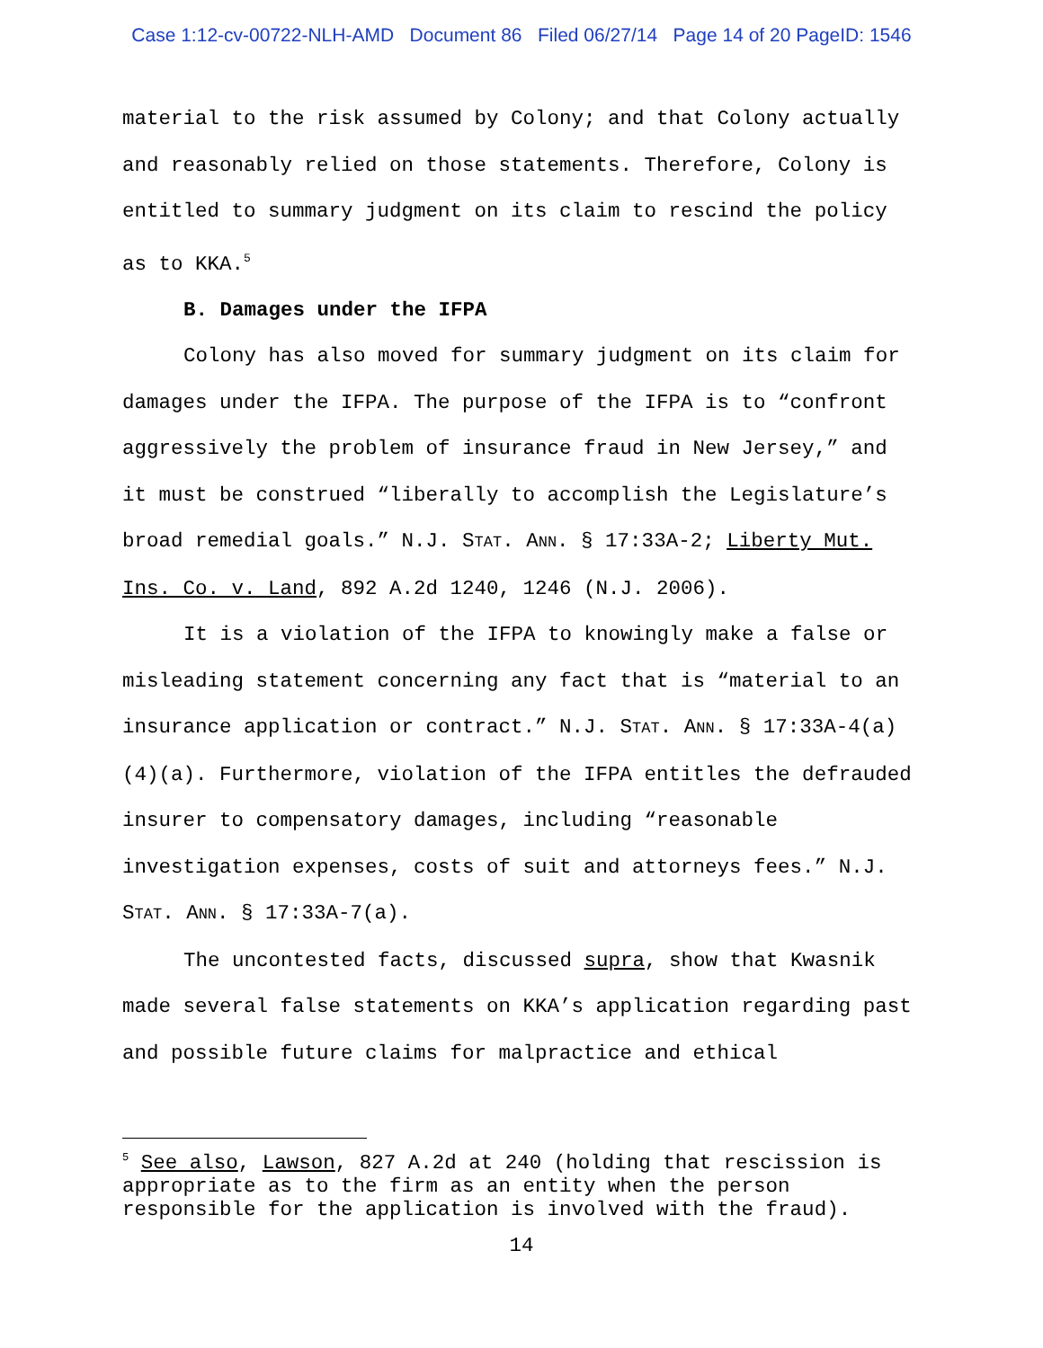Case 1:12-cv-00722-NLH-AMD Document 86 Filed 06/27/14 Page 14 of 20 PageID: 1546
material to the risk assumed by Colony; and that Colony actually and reasonably relied on those statements. Therefore, Colony is entitled to summary judgment on its claim to rescind the policy as to KKA.<sup>5</sup>
B. Damages under the IFPA
Colony has also moved for summary judgment on its claim for damages under the IFPA. The purpose of the IFPA is to “confront aggressively the problem of insurance fraud in New Jersey,” and it must be construed “liberally to accomplish the Legislature’s broad remedial goals.” N.J. STAT. ANN. § 17:33A-2; Liberty Mut. Ins. Co. v. Land, 892 A.2d 1240, 1246 (N.J. 2006).
It is a violation of the IFPA to knowingly make a false or misleading statement concerning any fact that is “material to an insurance application or contract.” N.J. STAT. ANN. § 17:33A-4(a)(4)(a). Furthermore, violation of the IFPA entitles the defrauded insurer to compensatory damages, including “reasonable investigation expenses, costs of suit and attorneys fees.” N.J. STAT. ANN. § 17:33A-7(a).
The uncontested facts, discussed supra, show that Kwasnik made several false statements on KKA’s application regarding past and possible future claims for malpractice and ethical
<sup>5</sup> See also, Lawson, 827 A.2d at 240 (holding that rescission is appropriate as to the firm as an entity when the person responsible for the application is involved with the fraud).
14